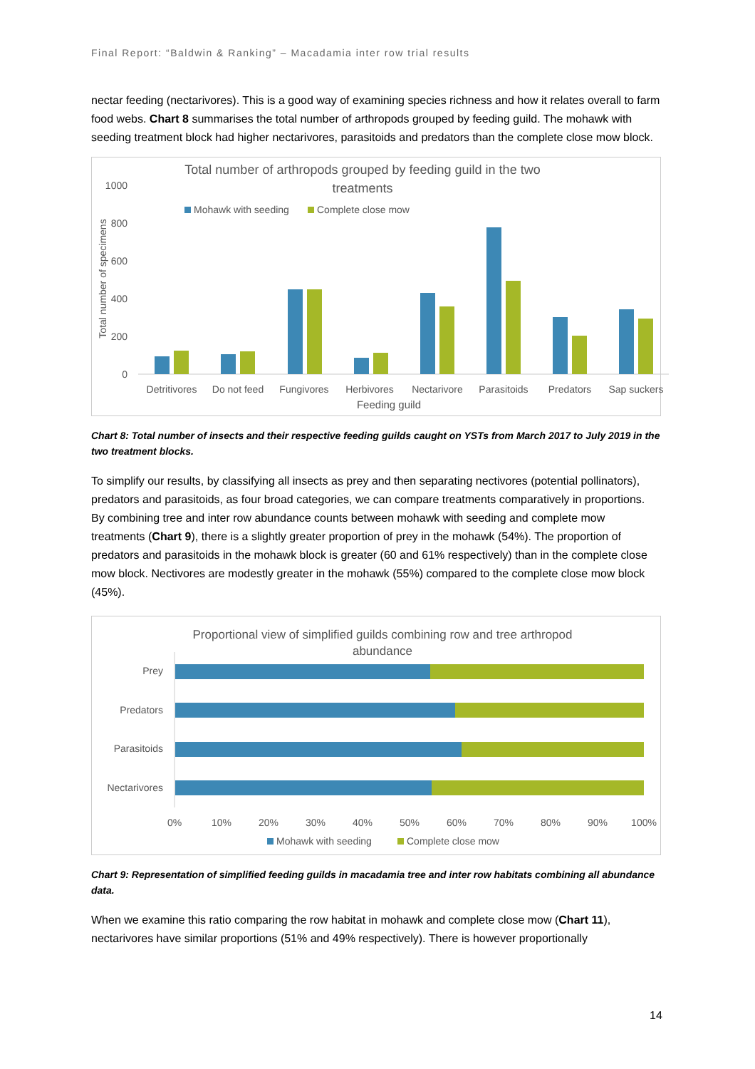Final Report: “Baldwin & Ranking” – Macadamia inter row trial results
nectar feeding (nectarivores). This is a good way of examining species richness and how it relates overall to farm food webs. Chart 8 summarises the total number of arthropods grouped by feeding guild. The mohawk with seeding treatment block had higher nectarivores, parasitoids and predators than the complete close mow block.
Total number of arthropods grouped by feeding guild in the two
treatments
Mohawk with seeding
Complete close mow
1000
800
600
400
200
0
Total number of specimens
Detritivores
Do not feed
Fungivores
Herbivores
Nectarivore
Parasitoids
Predators
Sap suckers
Feeding guild
Chart 8: Total number of insects and their respective feeding guilds caught on YSTs from March 2017 to July 2019 in the two treatment blocks.
To simplify our results, by classifying all insects as prey and then separating nectivores (potential pollinators), predators and parasitoids, as four broad categories, we can compare treatments comparatively in proportions. By combining tree and inter row abundance counts between mohawk with seeding and complete mow treatments (Chart 9), there is a slightly greater proportion of prey in the mohawk (54%). The proportion of predators and parasitoids in the mohawk block is greater (60 and 61% respectively) than in the complete close mow block. Nectivores are modestly greater in the mohawk (55%) compared to the complete close mow block (45%).
Proportional view of simplified guilds combining row and tree arthropod
abundance
Prey
Predators
Parasitoids
Nectarivores
0%
10%
20%
30%
40%
50%
60%
70%
80%
90%
100%
Mohawk with seeding
Complete close mow
Chart 9: Representation of simplified feeding guilds in macadamia tree and inter row habitats combining all abundance data.
When we examine this ratio comparing the row habitat in mohawk and complete close mow (Chart 11), nectarivores have similar proportions (51% and 49% respectively). There is however proportionally
14